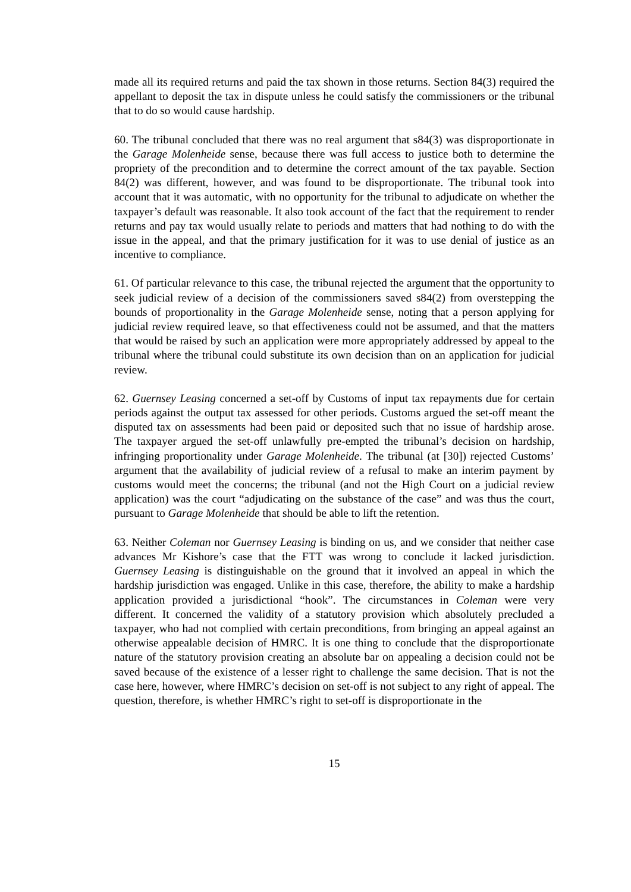made all its required returns and paid the tax shown in those returns. Section 84(3) required the appellant to deposit the tax in dispute unless he could satisfy the commissioners or the tribunal that to do so would cause hardship.
60. The tribunal concluded that there was no real argument that s84(3) was disproportionate in the Garage Molenheide sense, because there was full access to justice both to determine the propriety of the precondition and to determine the correct amount of the tax payable. Section 84(2) was different, however, and was found to be disproportionate. The tribunal took into account that it was automatic, with no opportunity for the tribunal to adjudicate on whether the taxpayer’s default was reasonable. It also took account of the fact that the requirement to render returns and pay tax would usually relate to periods and matters that had nothing to do with the issue in the appeal, and that the primary justification for it was to use denial of justice as an incentive to compliance.
61. Of particular relevance to this case, the tribunal rejected the argument that the opportunity to seek judicial review of a decision of the commissioners saved s84(2) from overstepping the bounds of proportionality in the Garage Molenheide sense, noting that a person applying for judicial review required leave, so that effectiveness could not be assumed, and that the matters that would be raised by such an application were more appropriately addressed by appeal to the tribunal where the tribunal could substitute its own decision than on an application for judicial review.
62. Guernsey Leasing concerned a set-off by Customs of input tax repayments due for certain periods against the output tax assessed for other periods. Customs argued the set-off meant the disputed tax on assessments had been paid or deposited such that no issue of hardship arose. The taxpayer argued the set-off unlawfully pre-empted the tribunal’s decision on hardship, infringing proportionality under Garage Molenheide. The tribunal (at [30]) rejected Customs’ argument that the availability of judicial review of a refusal to make an interim payment by customs would meet the concerns; the tribunal (and not the High Court on a judicial review application) was the court “adjudicating on the substance of the case” and was thus the court, pursuant to Garage Molenheide that should be able to lift the retention.
63. Neither Coleman nor Guernsey Leasing is binding on us, and we consider that neither case advances Mr Kishore’s case that the FTT was wrong to conclude it lacked jurisdiction. Guernsey Leasing is distinguishable on the ground that it involved an appeal in which the hardship jurisdiction was engaged. Unlike in this case, therefore, the ability to make a hardship application provided a jurisdictional “hook”. The circumstances in Coleman were very different. It concerned the validity of a statutory provision which absolutely precluded a taxpayer, who had not complied with certain preconditions, from bringing an appeal against an otherwise appealable decision of HMRC. It is one thing to conclude that the disproportionate nature of the statutory provision creating an absolute bar on appealing a decision could not be saved because of the existence of a lesser right to challenge the same decision. That is not the case here, however, where HMRC’s decision on set-off is not subject to any right of appeal. The question, therefore, is whether HMRC’s right to set-off is disproportionate in the
15